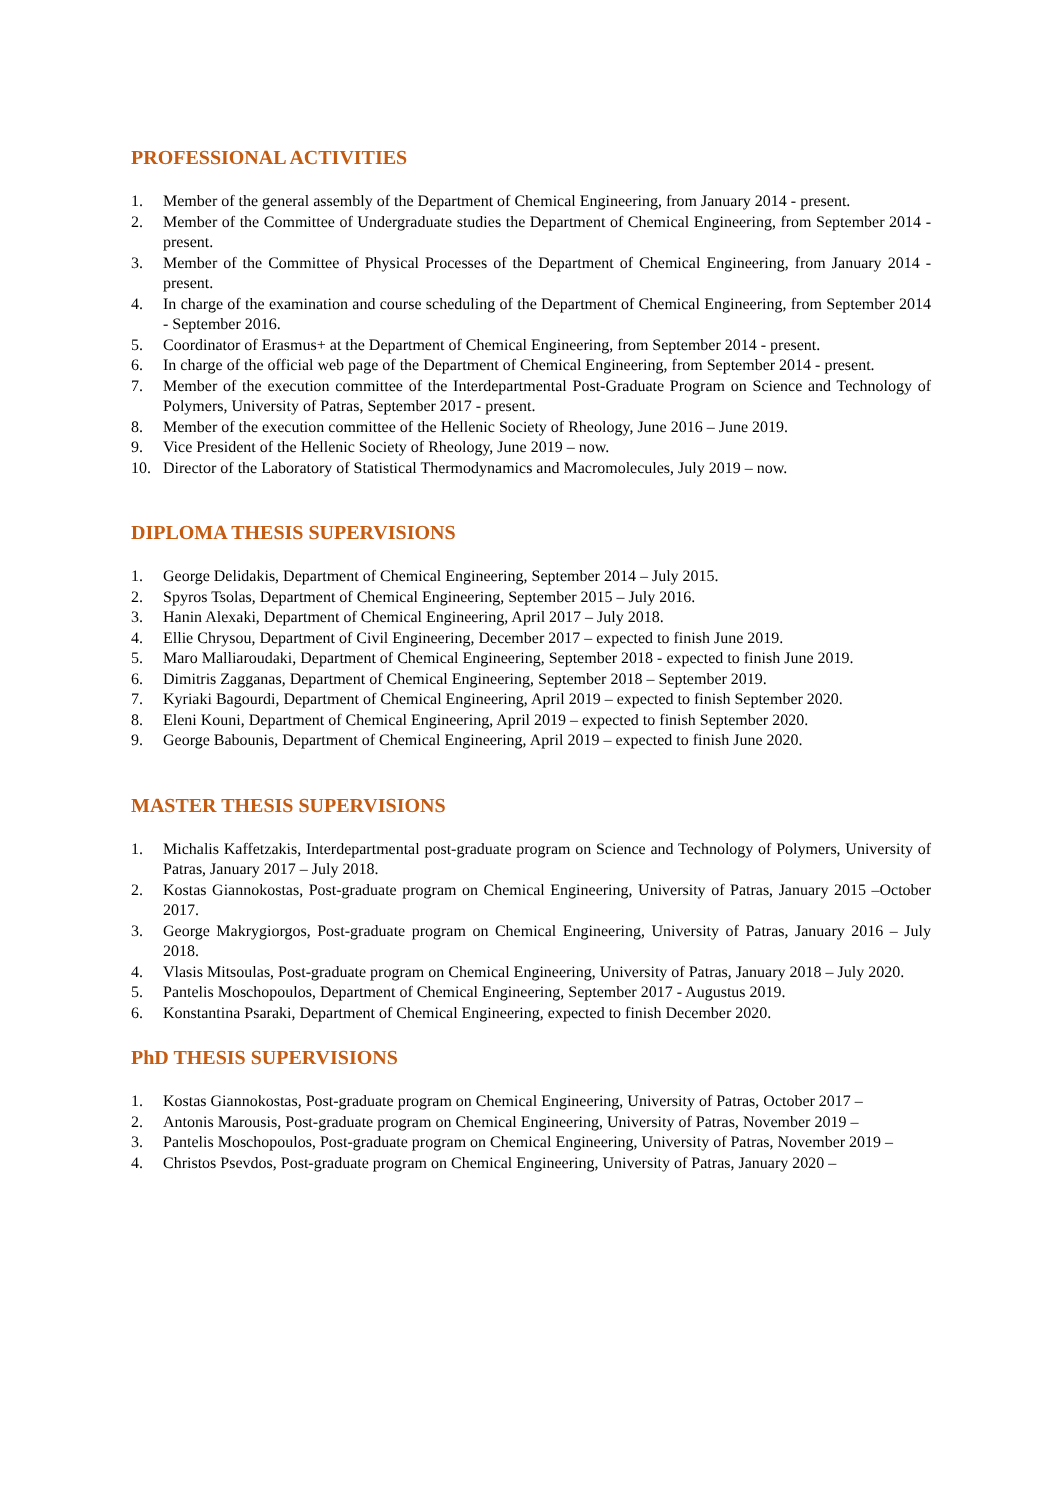PROFESSIONAL ACTIVITIES
1. Member of the general assembly of the Department of Chemical Engineering, from January 2014 - present.
2. Member of the Committee of Undergraduate studies the Department of Chemical Engineering, from September 2014 - present.
3. Member of the Committee of Physical Processes of the Department of Chemical Engineering, from January 2014 - present.
4. In charge of the examination and course scheduling of the Department of Chemical Engineering, from September 2014 - September 2016.
5. Coordinator of Erasmus+ at the Department of Chemical Engineering, from September 2014 - present.
6. In charge of the official web page of the Department of Chemical Engineering, from September 2014 - present.
7. Member of the execution committee of the Interdepartmental Post-Graduate Program on Science and Technology of Polymers, University of Patras, September 2017 - present.
8. Member of the execution committee of the Hellenic Society of Rheology, June 2016 – June 2019.
9. Vice President of the Hellenic Society of Rheology, June 2019 – now.
10. Director of the Laboratory of Statistical Thermodynamics and Macromolecules, July 2019 – now.
DIPLOMA THESIS SUPERVISIONS
1. George Delidakis, Department of Chemical Engineering, September 2014 – July 2015.
2. Spyros Tsolas, Department of Chemical Engineering, September 2015 – July 2016.
3. Hanin Alexaki, Department of Chemical Engineering, April 2017 – July 2018.
4. Ellie Chrysou, Department of Civil Engineering, December 2017 – expected to finish June 2019.
5. Maro Malliaroudaki, Department of Chemical Engineering, September 2018 - expected to finish June 2019.
6. Dimitris Zagganas, Department of Chemical Engineering, September 2018 – September 2019.
7. Kyriaki Bagourdi, Department of Chemical Engineering, April 2019 – expected to finish September 2020.
8. Eleni Kouni, Department of Chemical Engineering, April 2019 – expected to finish September 2020.
9. George Babounis, Department of Chemical Engineering, April 2019 – expected to finish June 2020.
MASTER THESIS SUPERVISIONS
1. Michalis Kaffetzakis, Interdepartmental post-graduate program on Science and Technology of Polymers, University of Patras, January 2017 – July 2018.
2. Kostas Giannokostas, Post-graduate program on Chemical Engineering, University of Patras, January 2015 –October 2017.
3. George Makrygiorgos, Post-graduate program on Chemical Engineering, University of Patras, January 2016 – July 2018.
4. Vlasis Mitsoulas, Post-graduate program on Chemical Engineering, University of Patras, January 2018 – July 2020.
5. Pantelis Moschopoulos, Department of Chemical Engineering, September 2017 - Augustus 2019.
6. Konstantina Psaraki, Department of Chemical Engineering, expected to finish December 2020.
PhD THESIS SUPERVISIONS
1. Kostas Giannokostas, Post-graduate program on Chemical Engineering, University of Patras, October 2017 –
2. Antonis Marousis, Post-graduate program on Chemical Engineering, University of Patras, November 2019 –
3. Pantelis Moschopoulos, Post-graduate program on Chemical Engineering, University of Patras, November 2019 –
4. Christos Psevdos, Post-graduate program on Chemical Engineering, University of Patras, January 2020 –